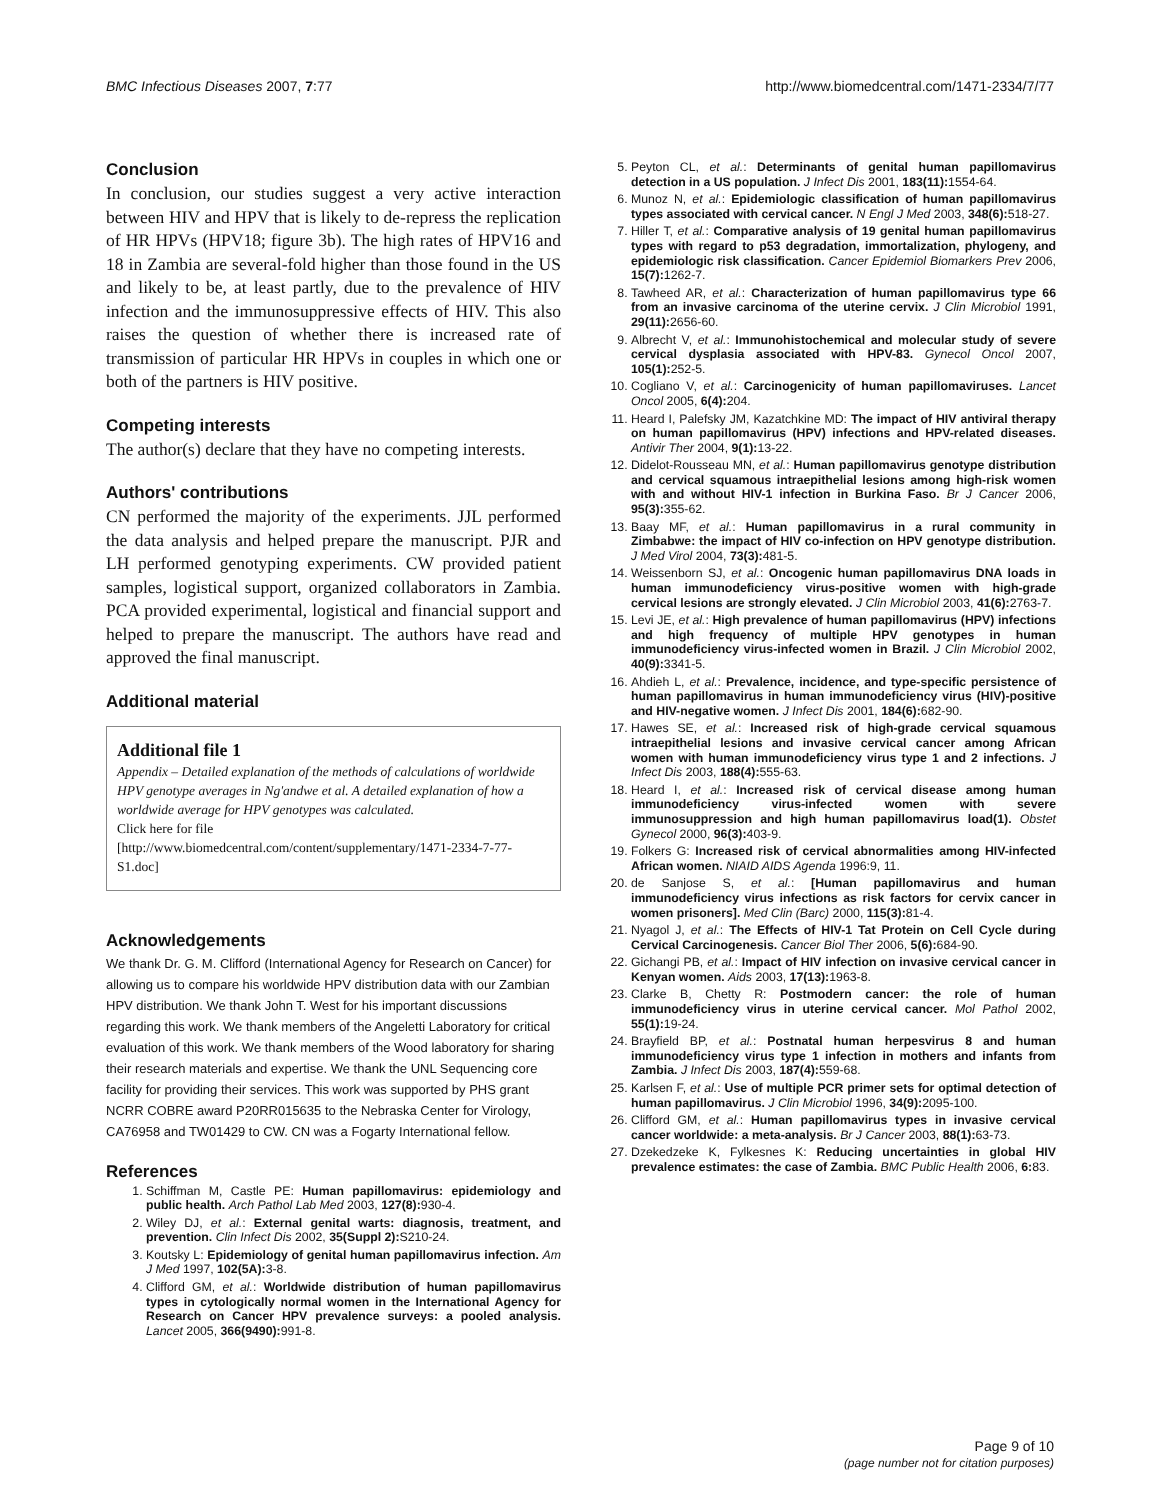BMC Infectious Diseases 2007, 7:77 http://www.biomedcentral.com/1471-2334/7/77
Conclusion
In conclusion, our studies suggest a very active interaction between HIV and HPV that is likely to de-repress the replication of HR HPVs (HPV18; figure 3b). The high rates of HPV16 and 18 in Zambia are several-fold higher than those found in the US and likely to be, at least partly, due to the prevalence of HIV infection and the immunosuppressive effects of HIV. This also raises the question of whether there is increased rate of transmission of particular HR HPVs in couples in which one or both of the partners is HIV positive.
Competing interests
The author(s) declare that they have no competing interests.
Authors' contributions
CN performed the majority of the experiments. JJL performed the data analysis and helped prepare the manuscript. PJR and LH performed genotyping experiments. CW provided patient samples, logistical support, organized collaborators in Zambia. PCA provided experimental, logistical and financial support and helped to prepare the manuscript. The authors have read and approved the final manuscript.
Additional material
Additional file 1
Appendix – Detailed explanation of the methods of calculations of worldwide HPV genotype averages in Ng'andwe et al. A detailed explanation of how a worldwide average for HPV genotypes was calculated.
Click here for file
[http://www.biomedcentral.com/content/supplementary/1471-2334-7-77-S1.doc]
Acknowledgements
We thank Dr. G. M. Clifford (International Agency for Research on Cancer) for allowing us to compare his worldwide HPV distribution data with our Zambian HPV distribution. We thank John T. West for his important discussions regarding this work. We thank members of the Angeletti Laboratory for critical evaluation of this work. We thank members of the Wood laboratory for sharing their research materials and expertise. We thank the UNL Sequencing core facility for providing their services. This work was supported by PHS grant NCRR COBRE award P20RR015635 to the Nebraska Center for Virology, CA76958 and TW01429 to CW. CN was a Fogarty International fellow.
References
1. Schiffman M, Castle PE: Human papillomavirus: epidemiology and public health. Arch Pathol Lab Med 2003, 127(8): 930-4.
2. Wiley DJ, et al.: External genital warts: diagnosis, treatment, and prevention. Clin Infect Dis 2002, 35(Suppl 2): S210-24.
3. Koutsky L: Epidemiology of genital human papillomavirus infection. Am J Med 1997, 102(5A): 3-8.
4. Clifford GM, et al.: Worldwide distribution of human papillomavirus types in cytologically normal women in the International Agency for Research on Cancer HPV prevalence surveys: a pooled analysis. Lancet 2005, 366(9490): 991-8.
5. Peyton CL, et al.: Determinants of genital human papillomavirus detection in a US population. J Infect Dis 2001, 183(11): 1554-64.
6. Munoz N, et al.: Epidemiologic classification of human papillomavirus types associated with cervical cancer. N Engl J Med 2003, 348(6): 518-27.
7. Hiller T, et al.: Comparative analysis of 19 genital human papillomavirus types with regard to p53 degradation, immortalization, phylogeny, and epidemiologic risk classification. Cancer Epidemiol Biomarkers Prev 2006, 15(7): 1262-7.
8. Tawheed AR, et al.: Characterization of human papillomavirus type 66 from an invasive carcinoma of the uterine cervix. J Clin Microbiol 1991, 29(11): 2656-60.
9. Albrecht V, et al.: Immunohistochemical and molecular study of severe cervical dysplasia associated with HPV-83. Gynecol Oncol 2007, 105(1): 252-5.
10. Cogliano V, et al.: Carcinogenicity of human papillomaviruses. Lancet Oncol 2005, 6(4): 204.
11. Heard I, Palefsky JM, Kazatchkine MD: The impact of HIV antiviral therapy on human papillomavirus (HPV) infections and HPV-related diseases. Antivir Ther 2004, 9(1): 13-22.
12. Didelot-Rousseau MN, et al.: Human papillomavirus genotype distribution and cervical squamous intraepithelial lesions among high-risk women with and without HIV-1 infection in Burkina Faso. Br J Cancer 2006, 95(3): 355-62.
13. Baay MF, et al.: Human papillomavirus in a rural community in Zimbabwe: the impact of HIV co-infection on HPV genotype distribution. J Med Virol 2004, 73(3): 481-5.
14. Weissenborn SJ, et al.: Oncogenic human papillomavirus DNA loads in human immunodeficiency virus-positive women with high-grade cervical lesions are strongly elevated. J Clin Microbiol 2003, 41(6): 2763-7.
15. Levi JE, et al.: High prevalence of human papillomavirus (HPV) infections and high frequency of multiple HPV genotypes in human immunodeficiency virus-infected women in Brazil. J Clin Microbiol 2002, 40(9): 3341-5.
16. Ahdieh L, et al.: Prevalence, incidence, and type-specific persistence of human papillomavirus in human immunodeficiency virus (HIV)-positive and HIV-negative women. J Infect Dis 2001, 184(6): 682-90.
17. Hawes SE, et al.: Increased risk of high-grade cervical squamous intraepithelial lesions and invasive cervical cancer among African women with human immunodeficiency virus type 1 and 2 infections. J Infect Dis 2003, 188(4): 555-63.
18. Heard I, et al.: Increased risk of cervical disease among human immunodeficiency virus-infected women with severe immunosuppression and high human papillomavirus load(1). Obstet Gynecol 2000, 96(3): 403-9.
19. Folkers G: Increased risk of cervical abnormalities among HIV-infected African women. NIAID AIDS Agenda 1996:9, 11.
20. de Sanjose S, et al.: [Human papillomavirus and human immunodeficiency virus infections as risk factors for cervix cancer in women prisoners]. Med Clin (Barc) 2000, 115(3): 81-4.
21. Nyagol J, et al.: The Effects of HIV-1 Tat Protein on Cell Cycle during Cervical Carcinogenesis. Cancer Biol Ther 2006, 5(6): 684-90.
22. Gichangi PB, et al.: Impact of HIV infection on invasive cervical cancer in Kenyan women. Aids 2003, 17(13): 1963-8.
23. Clarke B, Chetty R: Postmodern cancer: the role of human immunodeficiency virus in uterine cervical cancer. Mol Pathol 2002, 55(1): 19-24.
24. Brayfield BP, et al.: Postnatal human herpesvirus 8 and human immunodeficiency virus type 1 infection in mothers and infants from Zambia. J Infect Dis 2003, 187(4): 559-68.
25. Karlsen F, et al.: Use of multiple PCR primer sets for optimal detection of human papillomavirus. J Clin Microbiol 1996, 34(9): 2095-100.
26. Clifford GM, et al.: Human papillomavirus types in invasive cervical cancer worldwide: a meta-analysis. Br J Cancer 2003, 88(1): 63-73.
27. Dzekedzeke K, Fylkesnes K: Reducing uncertainties in global HIV prevalence estimates: the case of Zambia. BMC Public Health 2006, 6: 83.
Page 9 of 10
(page number not for citation purposes)